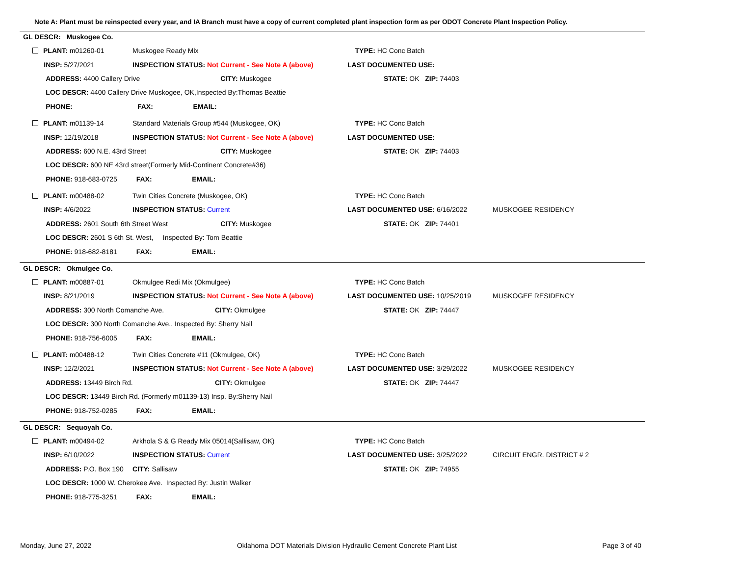Note A: Plant must be reinspected every year, and IA Branch must have a copy of current completed plant inspection form as per ODOT Concrete Plant Inspection Policy.
GL DESCR: Muskogee Co.
| PLANT: m01260-01 | Muskogee Ready Mix | | TYPE: HC Conc Batch | |
| INSP: 5/27/2021 | INSPECTION STATUS: Not Current - See Note A (above) | | LAST DOCUMENTED USE: | |
| ADDRESS: 4400 Callery Drive | | CITY: Muskogee | STATE: OK ZIP: 74403 | |
| LOC DESCR: 4400 Callery Drive Muskogee, OK,Inspected By:Thomas Beattie | | | | |
| PHONE: FAX: EMAIL: | | | | |
| PLANT: m01139-14 | Standard Materials Group #544 (Muskogee, OK) | | TYPE: HC Conc Batch | |
| INSP: 12/19/2018 | INSPECTION STATUS: Not Current - See Note A (above) | | LAST DOCUMENTED USE: | |
| ADDRESS: 600 N.E. 43rd Street | | CITY: Muskogee | STATE: OK ZIP: 74403 | |
| LOC DESCR: 600 NE 43rd street(Formerly Mid-Continent Concrete#36) | | | | |
| PHONE: 918-683-0725 FAX: EMAIL: | | | | |
| PLANT: m00488-02 | Twin Cities Concrete (Muskogee, OK) | | TYPE: HC Conc Batch | |
| INSP: 4/6/2022 | INSPECTION STATUS: Current | | LAST DOCUMENTED USE: 6/16/2022 | MUSKOGEE RESIDENCY |
| ADDRESS: 2601 South 6th Street West | | CITY: Muskogee | STATE: OK ZIP: 74401 | |
| LOC DESCR: 2601 S 6th St. West, Inspected By: Tom Beattie | | | | |
| PHONE: 918-682-8181 FAX: EMAIL: | | | | |
GL DESCR: Okmulgee Co.
| PLANT: m00887-01 | Okmulgee Redi Mix (Okmulgee) | | TYPE: HC Conc Batch | |
| INSP: 8/21/2019 | INSPECTION STATUS: Not Current - See Note A (above) | | LAST DOCUMENTED USE: 10/25/2019 | MUSKOGEE RESIDENCY |
| ADDRESS: 300 North Comanche Ave. | | CITY: Okmulgee | STATE: OK ZIP: 74447 | |
| LOC DESCR: 300 North Comanche Ave., Inspected By: Sherry Nail | | | | |
| PHONE: 918-756-6005 FAX: EMAIL: | | | | |
| PLANT: m00488-12 | Twin Cities Concrete #11 (Okmulgee, OK) | | TYPE: HC Conc Batch | |
| INSP: 12/2/2021 | INSPECTION STATUS: Not Current - See Note A (above) | | LAST DOCUMENTED USE: 3/29/2022 | MUSKOGEE RESIDENCY |
| ADDRESS: 13449 Birch Rd. | | CITY: Okmulgee | STATE: OK ZIP: 74447 | |
| LOC DESCR: 13449 Birch Rd. (Formerly m01139-13) Insp. By:Sherry Nail | | | | |
| PHONE: 918-752-0285 FAX: EMAIL: | | | | |
GL DESCR: Sequoyah Co.
| PLANT: m00494-02 | Arkhola S & G Ready Mix 05014(Sallisaw, OK) | | TYPE: HC Conc Batch | |
| INSP: 6/10/2022 | INSPECTION STATUS: Current | | LAST DOCUMENTED USE: 3/25/2022 | CIRCUIT ENGR. DISTRICT # 2 |
| ADDRESS: P.O. Box 190 | | CITY: Sallisaw | STATE: OK ZIP: 74955 | |
| LOC DESCR: 1000 W. Cherokee Ave. Inspected By: Justin Walker | | | | |
| PHONE: 918-775-3251 FAX: EMAIL: | | | | |
Monday, June 27, 2022 Oklahoma DOT Materials Division Hydraulic Cement Concrete Plant List Page 3 of 40